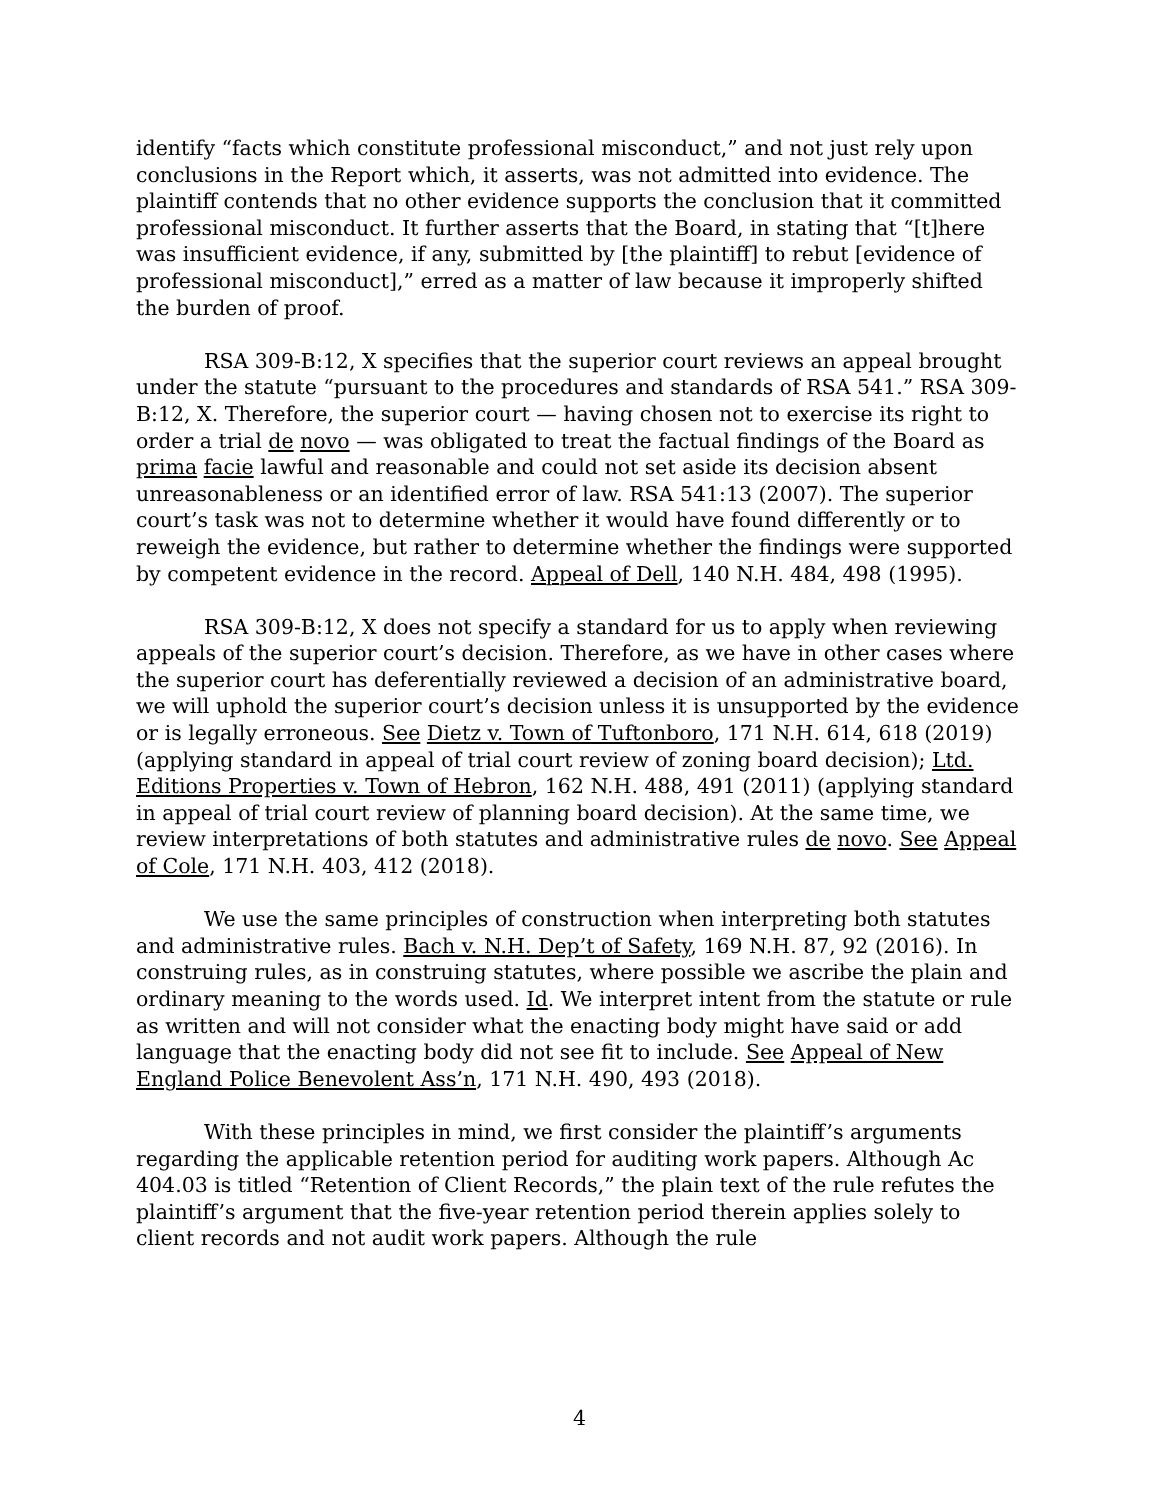identify “facts which constitute professional misconduct,” and not just rely upon conclusions in the Report which, it asserts, was not admitted into evidence. The plaintiff contends that no other evidence supports the conclusion that it committed professional misconduct. It further asserts that the Board, in stating that “[t]here was insufficient evidence, if any, submitted by [the plaintiff] to rebut [evidence of professional misconduct],” erred as a matter of law because it improperly shifted the burden of proof.
RSA 309-B:12, X specifies that the superior court reviews an appeal brought under the statute “pursuant to the procedures and standards of RSA 541.” RSA 309-B:12, X. Therefore, the superior court — having chosen not to exercise its right to order a trial de novo — was obligated to treat the factual findings of the Board as prima facie lawful and reasonable and could not set aside its decision absent unreasonableness or an identified error of law. RSA 541:13 (2007). The superior court’s task was not to determine whether it would have found differently or to reweigh the evidence, but rather to determine whether the findings were supported by competent evidence in the record. Appeal of Dell, 140 N.H. 484, 498 (1995).
RSA 309-B:12, X does not specify a standard for us to apply when reviewing appeals of the superior court’s decision. Therefore, as we have in other cases where the superior court has deferentially reviewed a decision of an administrative board, we will uphold the superior court’s decision unless it is unsupported by the evidence or is legally erroneous. See Dietz v. Town of Tuftonboro, 171 N.H. 614, 618 (2019) (applying standard in appeal of trial court review of zoning board decision); Ltd. Editions Properties v. Town of Hebron, 162 N.H. 488, 491 (2011) (applying standard in appeal of trial court review of planning board decision). At the same time, we review interpretations of both statutes and administrative rules de novo. See Appeal of Cole, 171 N.H. 403, 412 (2018).
We use the same principles of construction when interpreting both statutes and administrative rules. Bach v. N.H. Dep’t of Safety, 169 N.H. 87, 92 (2016). In construing rules, as in construing statutes, where possible we ascribe the plain and ordinary meaning to the words used. Id. We interpret intent from the statute or rule as written and will not consider what the enacting body might have said or add language that the enacting body did not see fit to include. See Appeal of New England Police Benevolent Ass’n, 171 N.H. 490, 493 (2018).
With these principles in mind, we first consider the plaintiff’s arguments regarding the applicable retention period for auditing work papers. Although Ac 404.03 is titled “Retention of Client Records,” the plain text of the rule refutes the plaintiff’s argument that the five-year retention period therein applies solely to client records and not audit work papers. Although the rule
4